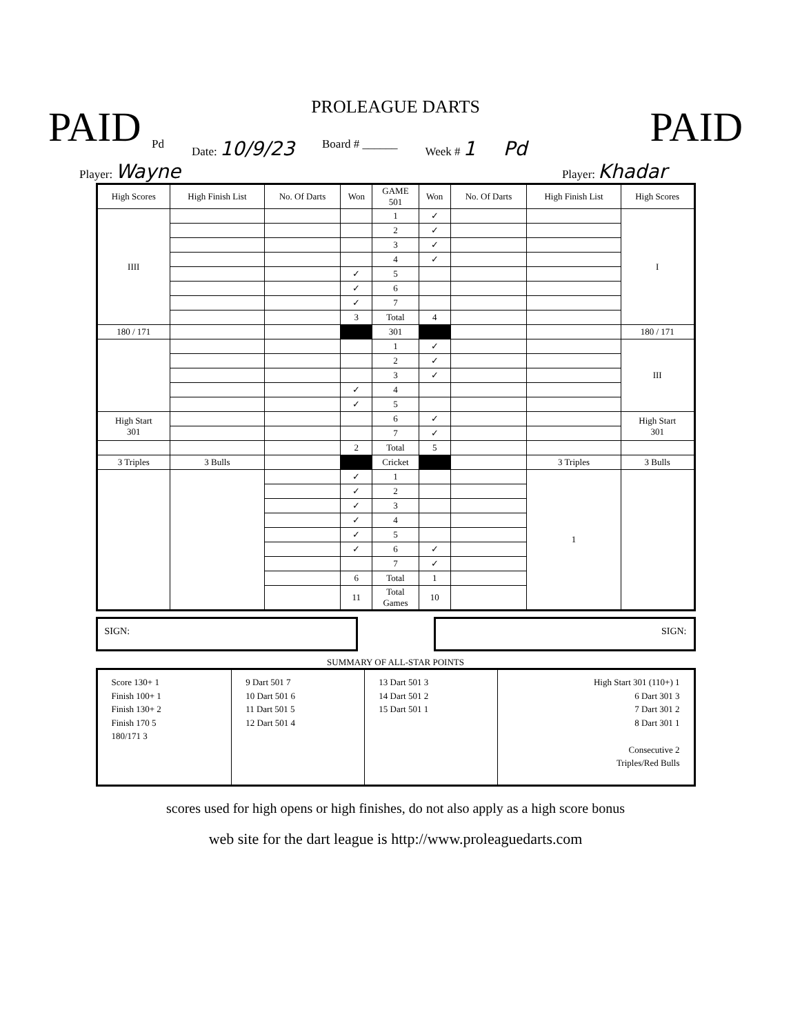PROLEAGUE DARTS
PAID PAID
Pd Date: 10/9/23 Board # ______ Week # 1 Pd
Player: Wayne Player: Khadar
| High Scores | High Finish List | No. Of Darts | Won | GAME 501 | Won | No. Of Darts | High Finish List | High Scores |
| --- | --- | --- | --- | --- | --- | --- | --- | --- |
| IIII | | | | 1 | ✓ | | | I |
| | | | | 2 | ✓ | | | |
| | | | | 3 | ✓ | | | |
| | | | | 4 | ✓ | | | |
| | | | ✓ | 5 | | | | |
| | | | ✓ | 6 | | | | |
| | | | ✓ | 7 | | | | |
| | | | 3 | Total | 4 | | | |
| 180 / 171 | | | | 301 | | | | 180 / 171 |
| | | | | 1 | ✓ | | | III |
| | | | | 2 | ✓ | | | |
| | | | | 3 | ✓ | | | |
| | | | ✓ | 4 | | | | |
| | | | ✓ | 5 | | | | |
| High Start 301 | | | | 6 | ✓ | | | High Start 301 |
| | | | | 7 | ✓ | | | |
| | | | 2 | Total | 5 | | | |
| 3 Triples | 3 Bulls | | | Cricket | | | 3 Triples | 3 Bulls |
| | | | ✓ | 1 | | | 1 | |
| | | | ✓ | 2 | | | | |
| | | | ✓ | 3 | | | | |
| | | | ✓ | 4 | | | | |
| | | | ✓ | 5 | | | | |
| | | | ✓ | 6 | ✓ | | | |
| | | | | 7 | ✓ | | | |
| | | | 6 | Total | 1 | | | |
| | | | 11 | Total Games | 10 | | | |
SIGN: SIGN:
SUMMARY OF ALL-STAR POINTS
| Score 130+ 1 Finish 100+ 1 Finish 130+ 2 Finish 170 5 180/171 3 | 9 Dart 501 7 10 Dart 501 6 11 Dart 501 5 12 Dart 501 4 | 13 Dart 501 3 14 Dart 501 2 15 Dart 501 1 | High Start 301 (110+) 1 6 Dart 301 3 7 Dart 301 2 8 Dart 301 1 Consecutive 2 Triples/Red Bulls |
scores used for high opens or high finishes, do not also apply as a high score bonus
web site for the dart league is http://www.proleaguedarts.com